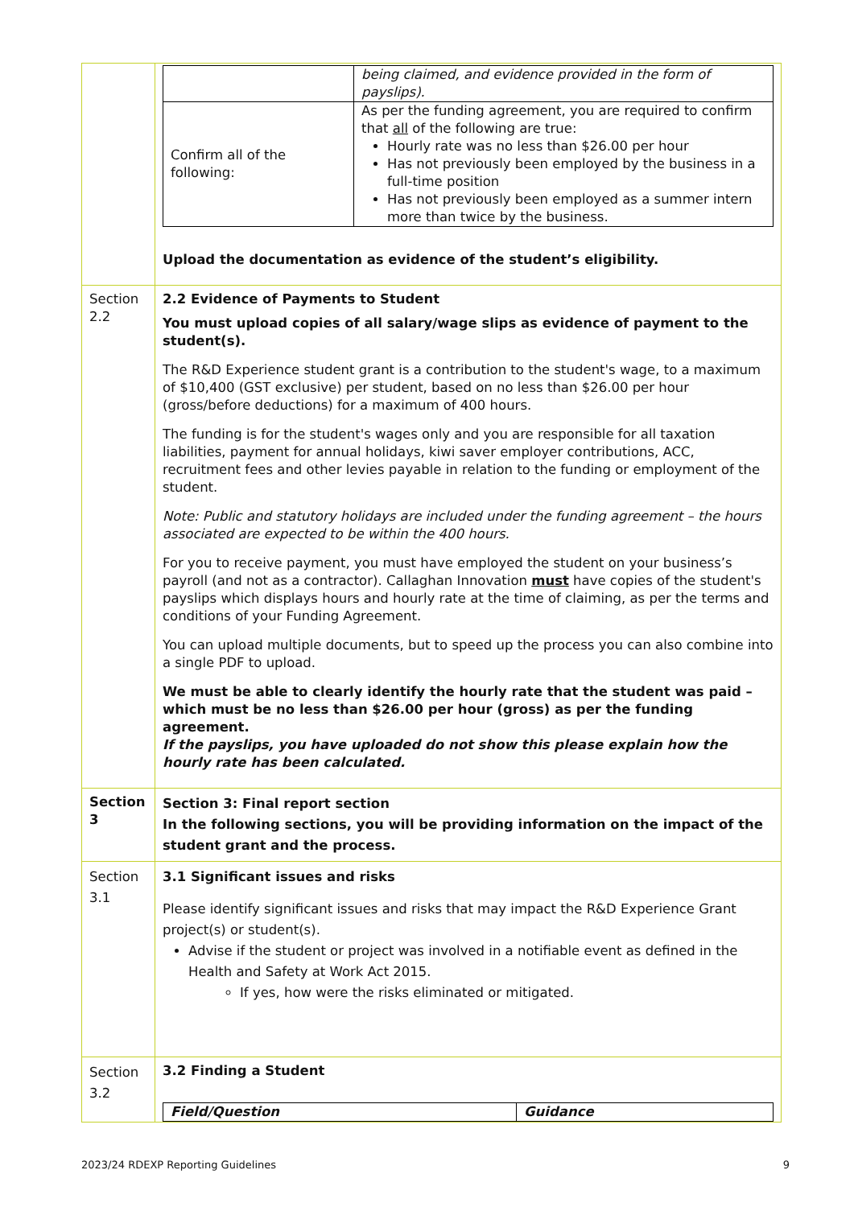| | / / being claimed, and evidence provided in the form of payslips). / / Confirm all of the following: / As per the funding agreement, you are required to confirm that all of the following are true: Hourly rate was no less than $26.00 per hour Has not previously been employed by the business in a full-time position Has not previously been employed as a summer intern more than twice by the business. / Upload the documentation as evidence of the student’s eligibility. |
| Section 2.2 | 2.2 Evidence of Payments to Student You must upload copies of all salary/wage slips as evidence of payment to the student(s). The R&D Experience student grant is a contribution to the student's wage, to a maximum of $10,400 (GST exclusive) per student, based on no less than $26.00 per hour (gross/before deductions) for a maximum of 400 hours. The funding is for the student's wages only and you are responsible for all taxation liabilities, payment for annual holidays, kiwi saver employer contributions, ACC, recruitment fees and other levies payable in relation to the funding or employment of the student. Note: Public and statutory holidays are included under the funding agreement – the hours associated are expected to be within the 400 hours. For you to receive payment, you must have employed the student on your business’s payroll (and not as a contractor). Callaghan Innovation must have copies of the student's payslips which displays hours and hourly rate at the time of claiming, as per the terms and conditions of your Funding Agreement. You can upload multiple documents, but to speed up the process you can also combine into a single PDF to upload. We must be able to clearly identify the hourly rate that the student was paid – which must be no less than $26.00 per hour (gross) as per the funding agreement. If the payslips, you have uploaded do not show this please explain how the hourly rate has been calculated. |
| Section 3 | Section 3: Final report section In the following sections, you will be providing information on the impact of the student grant and the process. |
| Section 3.1 | 3.1 Significant issues and risks Please identify significant issues and risks that may impact the R&D Experience Grant project(s) or student(s). Advise if the student or project was involved in a notifiable event as defined in the Health and Safety at Work Act 2015. If yes, how were the risks eliminated or mitigated. |
| Section 3.2 | 3.2 Finding a Student / Field/Question / Guidance / |
2023/24 RDEXP Reporting Guidelines 9